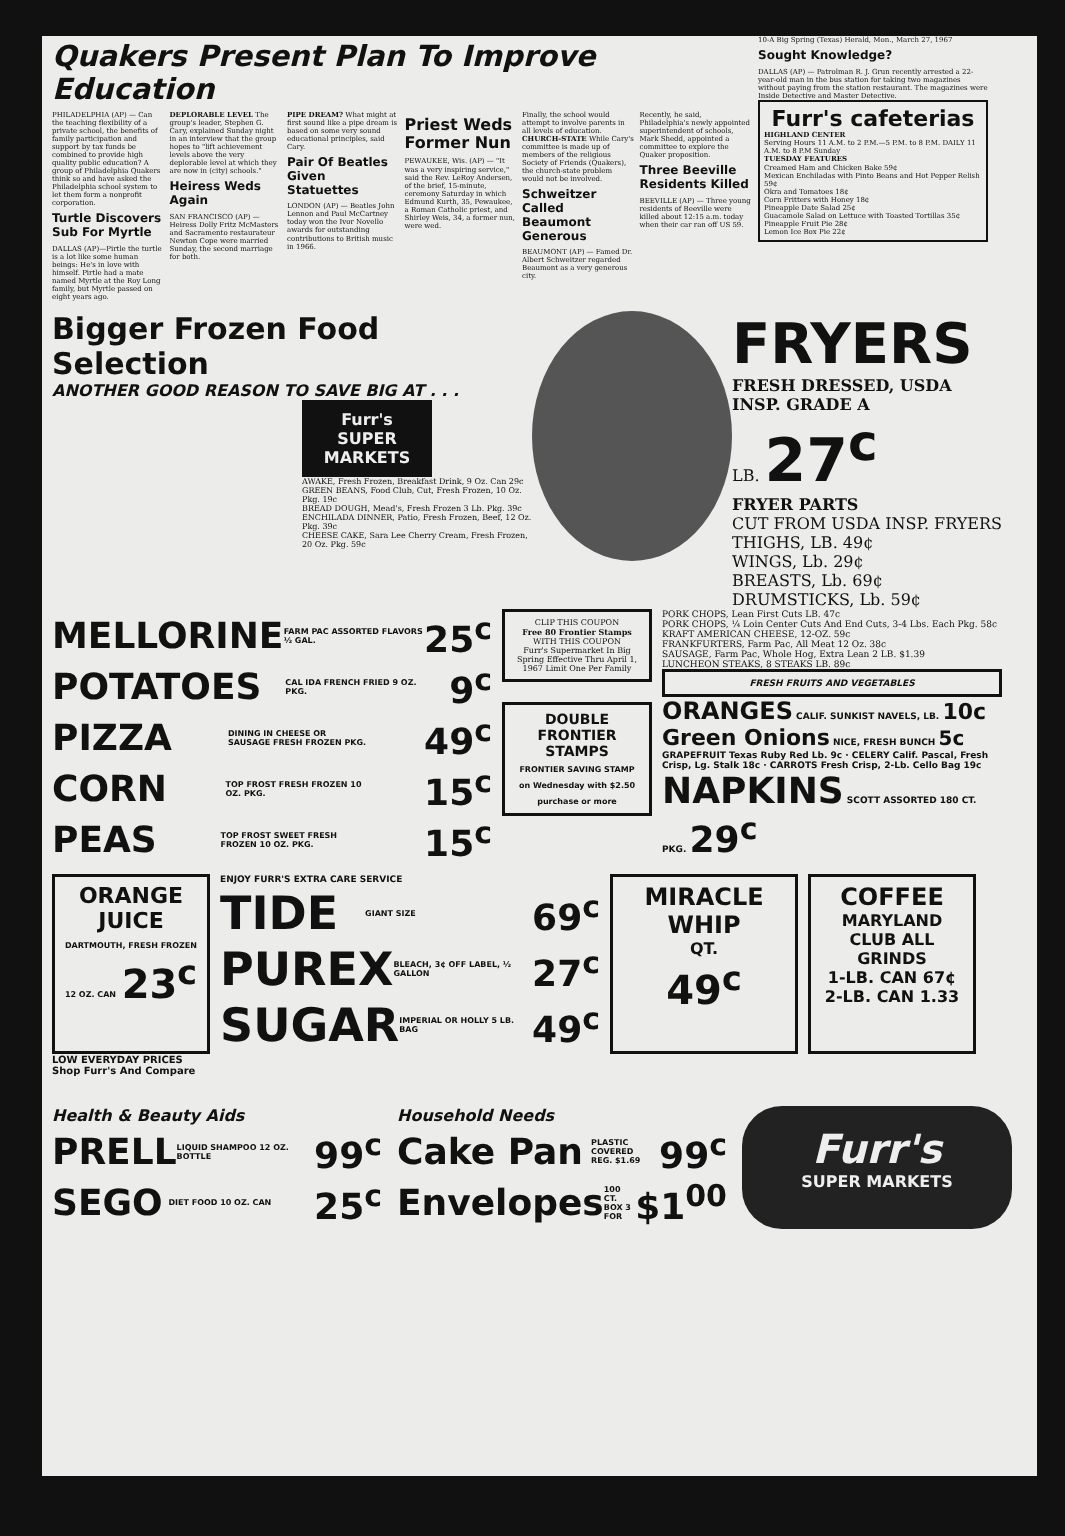Quakers Present Plan To Improve Education
PHILADELPHIA (AP) — Can the teaching flexibility of a private school, the benefits of family participation and support by tax funds be combined to provide high quality public education? A group of Philadelphia Quakers think so and have asked the Philadelphia school system to let them form a nonprofit corporation.
Turtle Discovers Sub For Myrtle
DALLAS (AP)—Pirtle the turtle is a lot like some human beings: He's in love with himself. Pirtle had a mate named Myrtle at the Roy Long family, but Myrtle passed on eight years ago.
DEPLORABLE LEVEL The group's leader, Stephen G. Cary, explained Sunday night in an interview that the group hopes to "lift achievement levels above the very deplorable level at which they are now in (city) schools."
Heiress Weds Again
SAN FRANCISCO (AP) — Heiress Dolly Fritz McMasters and Sacramento restaurateur Newton Cope were married Sunday, the second marriage for both.
PIPE DREAM? What might at first sound like a pipe dream is based on some very sound educational principles, said Cary.
Pair Of Beatles Given Statuettes
LONDON (AP) — Beatles John Lennon and Paul McCartney today won the Ivor Novello awards for outstanding contributions to British music in 1966.
Priest Weds Former Nun
PEWAUKEE, Wis. (AP) — "It was a very inspiring service," said the Rev. LeRoy Andersen, of the brief, 15-minute, ceremony Saturday in which Edmund Kurth, 35, Pewaukee, a Roman Catholic priest, and Shirley Weis, 34, a former nun, were wed.
Finally, the school would attempt to involve parents in all levels of education. CHURCH-STATE While Cary's committee is made up of members of the religious Society of Friends (Quakers), the church-state problem would not be involved.
Schweitzer Called Beaumont Generous
BEAUMONT (AP) — Famed Dr. Albert Schweitzer regarded Beaumont as a very generous city.
Recently, he said, Philadelphia's newly appointed superintendent of schools, Mark Shedd, appointed a committee to explore the Quaker proposition.
Three Beeville Residents Killed
BEEVILLE (AP) — Three young residents of Beeville were killed about 12:15 a.m. today when their car ran off US 59.
10-A Big Spring (Texas) Herald, Mon., March 27, 1967
Sought Knowledge?
DALLAS (AP) — Patrolman R. J. Grun recently arrested a 22-year-old man in the bus station for taking two magazines without paying from the station restaurant. The magazines were Inside Detective and Master Detective.
Furr's cafeterias
HIGHLAND CENTER
Serving Hours 11 A.M. to 2 P.M.—5 P.M. to 8 P.M. DAILY 11 A.M. to 8 P.M Sunday
TUESDAY FEATURES
Creamed Ham and Chicken Bake 59¢
Mexican Enchiladas with Pinto Beans and Hot Pepper Relish 59¢
Okra and Tomatoes 18¢
Corn Fritters with Honey 18¢
Pineapple Date Salad 25¢
Guacamole Salad on Lettuce with Toasted Tortillas 35¢
Pineapple Fruit Pie 28¢
Lemon Ice Box Pie 22¢
Bigger Frozen Food Selection
ANOTHER GOOD REASON TO SAVE BIG AT . . .
Furr's SUPER MARKETS
AWAKE, Fresh Frozen, Breakfast Drink, 9 Oz. Can 29c
GREEN BEANS, Food Club, Cut, Fresh Frozen, 10 Oz. Pkg. 19c
BREAD DOUGH, Mead's, Fresh Frozen 3 Lb. Pkg. 39c
ENCHILADA DINNER, Patio, Fresh Frozen, Beef, 12 Oz. Pkg. 39c
CHEESE CAKE, Sara Lee Cherry Cream, Fresh Frozen, 20 Oz. Pkg. 59c
FRYERS
FRESH DRESSED, USDA INSP. GRADE A
LB. 27<sup>c</sup>
FRYER PARTS
CUT FROM USDA INSP. FRYERS
THIGHS, LB. 49¢
WINGS, Lb. 29¢
BREASTS, Lb. 69¢
DRUMSTICKS, Lb. 59¢
MELLORINE FARM PAC ASSORTED FLAVORS ½ GAL. 25<sup>c</sup>
POTATOES CAL IDA FRENCH FRIED 9 OZ. PKG. 9<sup>c</sup>
PIZZA DINING IN CHEESE OR SAUSAGE FRESH FROZEN PKG. 49<sup>c</sup>
CORN TOP FROST FRESH FROZEN 10 OZ. PKG. 15<sup>c</sup>
PEAS TOP FROST SWEET FRESH FROZEN 10 OZ. PKG. 15<sup>c</sup>
CLIP THIS COUPON
Free 80 Frontier Stamps
WITH THIS COUPON
Furr's Supermarket In Big Spring Effective Thru April 1, 1967 Limit One Per Family
DOUBLE FRONTIER STAMPS
FRONTIER SAVING STAMP
on Wednesday with $2.50 purchase or more
PORK CHOPS, Lean First Cuts LB. 47c
PORK CHOPS, ¼ Loin Center Cuts And End Cuts, 3-4 Lbs. Each Pkg. 58c
KRAFT AMERICAN CHEESE, 12-OZ. 59c
FRANKFURTERS, Farm Pac, All Meat 12 Oz. 38c
SAUSAGE, Farm Pac, Whole Hog, Extra Lean 2 LB. $1.39
LUNCHEON STEAKS, 8 STEAKS LB. 89c
FRESH FRUITS AND VEGETABLES
ORANGES CALIF. SUNKIST NAVELS, LB. 10c
Green Onions NICE, FRESH BUNCH 5c
GRAPEFRUIT Texas Ruby Red Lb. 9c · CELERY Calif. Pascal, Fresh Crisp, Lg. Stalk 18c · CARROTS Fresh Crisp, 2-Lb. Cello Bag 19c
NAPKINS SCOTT ASSORTED 180 CT. PKG. 29<sup>c</sup>
ORANGE JUICE
DARTMOUTH, FRESH FROZEN
12 OZ. CAN 23<sup>c</sup>
ENJOY FURR'S EXTRA CARE SERVICE
TIDE GIANT SIZE 69<sup>c</sup>
PUREX BLEACH, 3¢ OFF LABEL, ½ GALLON 27<sup>c</sup>
SUGAR IMPERIAL OR HOLLY 5 LB. BAG 49<sup>c</sup>
MIRACLE WHIP
QT.
49<sup>c</sup>
COFFEE
MARYLAND CLUB ALL GRINDS
1-LB. CAN 67¢
2-LB. CAN 1.33
LOW EVERYDAY PRICES
Shop Furr's And Compare
Health & Beauty Aids
PRELL LIQUID SHAMPOO 12 OZ. BOTTLE 99<sup>c</sup>
SEGO DIET FOOD 10 OZ. CAN 25<sup>c</sup>
Household Needs
Cake Pan PLASTIC COVERED REG. $1.69 99<sup>c</sup>
Envelopes 100 CT. BOX 3 FOR $1<sup>00</sup>
Furr's
SUPER MARKETS